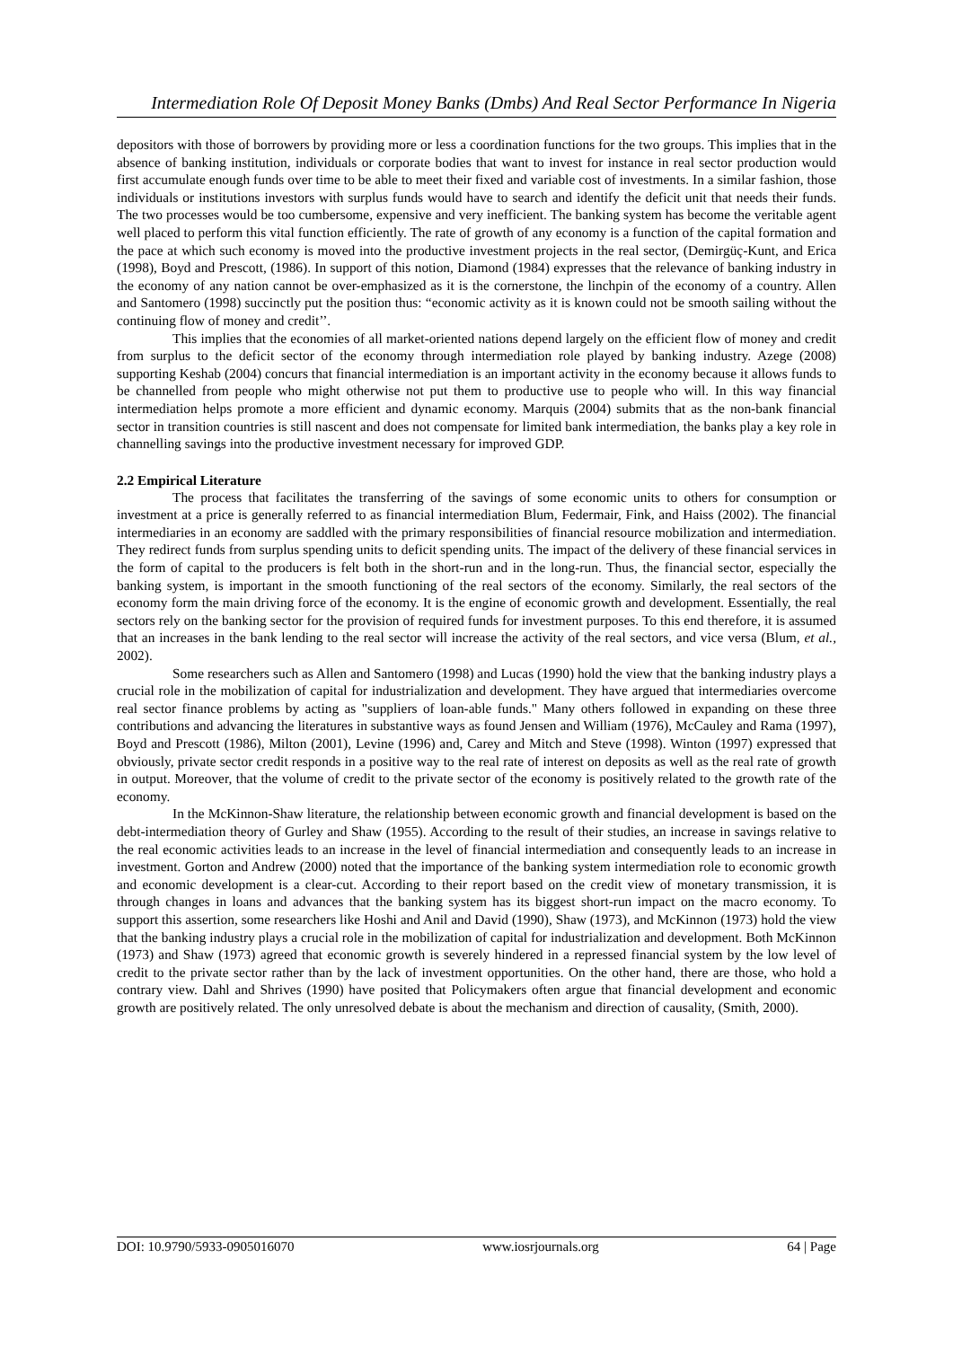Intermediation Role Of Deposit Money Banks (Dmbs) And Real Sector Performance In Nigeria
depositors with those of borrowers by providing more or less a coordination functions for the two groups. This implies that in the absence of banking institution, individuals or corporate bodies that want to invest for instance in real sector production would first accumulate enough funds over time to be able to meet their fixed and variable cost of investments. In a similar fashion, those individuals or institutions investors with surplus funds would have to search and identify the deficit unit that needs their funds. The two processes would be too cumbersome, expensive and very inefficient. The banking system has become the veritable agent well placed to perform this vital function efficiently. The rate of growth of any economy is a function of the capital formation and the pace at which such economy is moved into the productive investment projects in the real sector, (Demirgüç-Kunt, and Erica (1998), Boyd and Prescott, (1986). In support of this notion, Diamond (1984) expresses that the relevance of banking industry in the economy of any nation cannot be over-emphasized as it is the cornerstone, the linchpin of the economy of a country. Allen and Santomero (1998) succinctly put the position thus: “economic activity as it is known could not be smooth sailing without the continuing flow of money and credit’’.
This implies that the economies of all market-oriented nations depend largely on the efficient flow of money and credit from surplus to the deficit sector of the economy through intermediation role played by banking industry. Azege (2008) supporting Keshab (2004) concurs that financial intermediation is an important activity in the economy because it allows funds to be channelled from people who might otherwise not put them to productive use to people who will. In this way financial intermediation helps promote a more efficient and dynamic economy. Marquis (2004) submits that as the non-bank financial sector in transition countries is still nascent and does not compensate for limited bank intermediation, the banks play a key role in channelling savings into the productive investment necessary for improved GDP.
2.2 Empirical Literature
The process that facilitates the transferring of the savings of some economic units to others for consumption or investment at a price is generally referred to as financial intermediation Blum, Federmair, Fink, and Haiss (2002). The financial intermediaries in an economy are saddled with the primary responsibilities of financial resource mobilization and intermediation. They redirect funds from surplus spending units to deficit spending units. The impact of the delivery of these financial services in the form of capital to the producers is felt both in the short-run and in the long-run. Thus, the financial sector, especially the banking system, is important in the smooth functioning of the real sectors of the economy. Similarly, the real sectors of the economy form the main driving force of the economy. It is the engine of economic growth and development. Essentially, the real sectors rely on the banking sector for the provision of required funds for investment purposes. To this end therefore, it is assumed that an increases in the bank lending to the real sector will increase the activity of the real sectors, and vice versa (Blum, et al., 2002).
Some researchers such as Allen and Santomero (1998) and Lucas (1990) hold the view that the banking industry plays a crucial role in the mobilization of capital for industrialization and development. They have argued that intermediaries overcome real sector finance problems by acting as "suppliers of loan-able funds." Many others followed in expanding on these three contributions and advancing the literatures in substantive ways as found Jensen and William (1976), McCauley and Rama (1997), Boyd and Prescott (1986), Milton (2001), Levine (1996) and, Carey and Mitch and Steve (1998). Winton (1997) expressed that obviously, private sector credit responds in a positive way to the real rate of interest on deposits as well as the real rate of growth in output. Moreover, that the volume of credit to the private sector of the economy is positively related to the growth rate of the economy.
In the McKinnon-Shaw literature, the relationship between economic growth and financial development is based on the debt-intermediation theory of Gurley and Shaw (1955). According to the result of their studies, an increase in savings relative to the real economic activities leads to an increase in the level of financial intermediation and consequently leads to an increase in investment. Gorton and Andrew (2000) noted that the importance of the banking system intermediation role to economic growth and economic development is a clear-cut. According to their report based on the credit view of monetary transmission, it is through changes in loans and advances that the banking system has its biggest short-run impact on the macro economy. To support this assertion, some researchers like Hoshi and Anil and David (1990), Shaw (1973), and McKinnon (1973) hold the view that the banking industry plays a crucial role in the mobilization of capital for industrialization and development. Both McKinnon (1973) and Shaw (1973) agreed that economic growth is severely hindered in a repressed financial system by the low level of credit to the private sector rather than by the lack of investment opportunities. On the other hand, there are those, who hold a contrary view. Dahl and Shrives (1990) have posited that Policymakers often argue that financial development and economic growth are positively related. The only unresolved debate is about the mechanism and direction of causality, (Smith, 2000).
DOI: 10.9790/5933-0905016070 www.iosrjournals.org 64 | Page